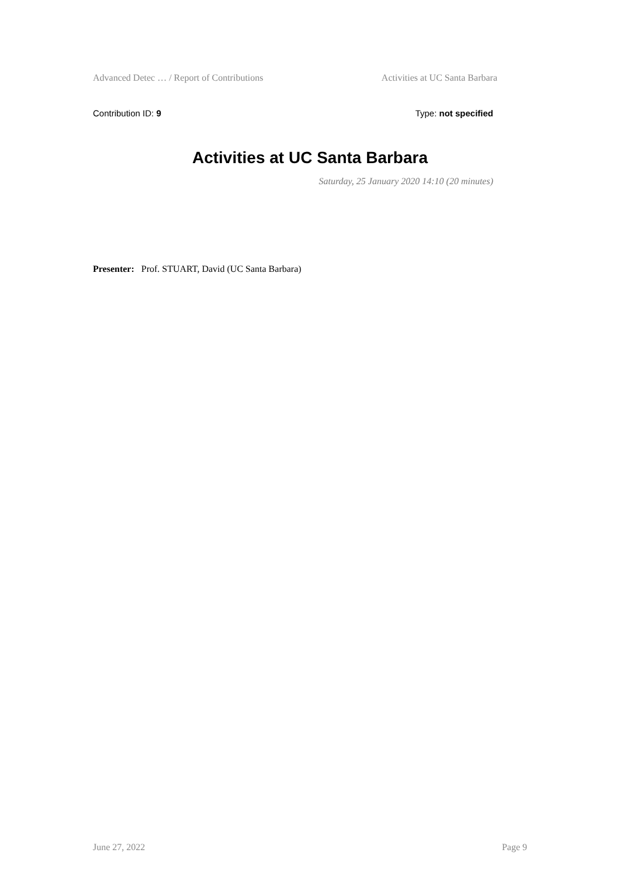Advanced Detec … / Report of Contributions Activities at UC Santa Barbara
Contribution ID: 9 Type: not specified
Activities at UC Santa Barbara
Saturday, 25 January 2020 14:10 (20 minutes)
Presenter: Prof. STUART, David (UC Santa Barbara)
June 27, 2022 Page 9